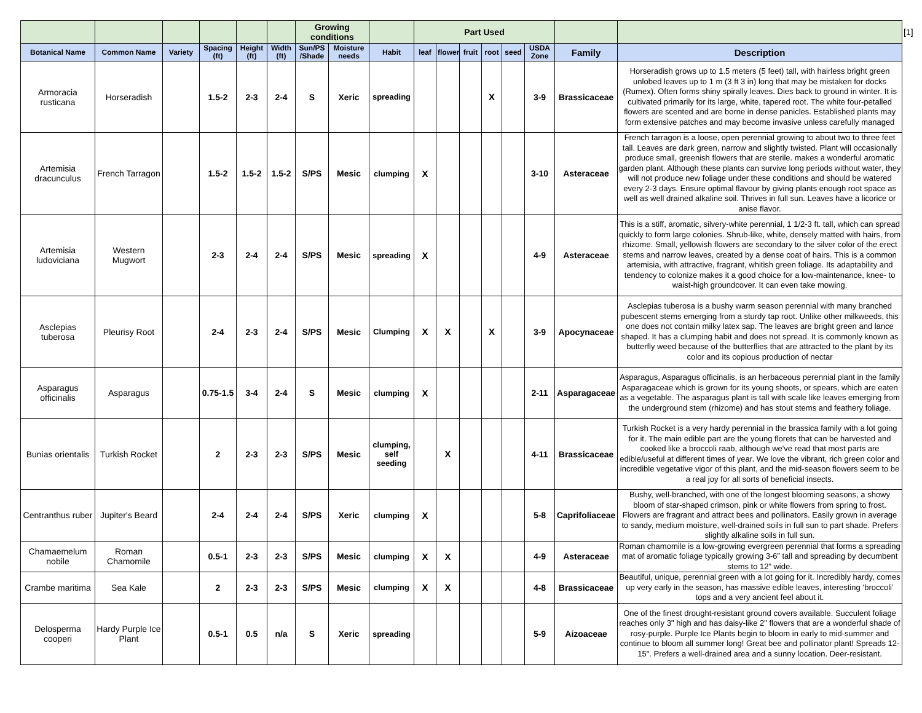| | | | | | | Growing conditions | | | Part Used | | | | | | | | [1] |
| Botanical Name | Common Name | Variety | Spacing (ft) | Height (ft) | Width (ft) | Sun/PS /Shade | Moisture needs | Habit | leaf | flower | fruit | root | seed | USDA Zone | Family | Description | |
| Armoracia rusticana | Horseradish | | 1.5-2 | 2-3 | 2-4 | S | Xeric | spreading | | | | X | | 3-9 | Brassicaceae | Horseradish grows up to 1.5 meters (5 feet) tall, with hairless bright green unlobed leaves up to 1 m (3 ft 3 in) long that may be mistaken for docks (Rumex). Often forms shiny spirally leaves. Dies back to ground in winter. It is cultivated primarily for its large, white, tapered root. The white four-petalled flowers are scented and are borne in dense panicles. Established plants may form extensive patches and may become invasive unless carefully managed | |
| Artemisia dracunculus | French Tarragon | | 1.5-2 | 1.5-2 | 1.5-2 | S/PS | Mesic | clumping | X | | | | | 3-10 | Asteraceae | French tarragon is a loose, open perennial growing to about two to three feet tall. Leaves are dark green, narrow and slightly twisted. Plant will occasionally produce small, greenish flowers that are sterile. makes a wonderful aromatic garden plant. Although these plants can survive long periods without water, they will not produce new foliage under these conditions and should be watered every 2-3 days. Ensure optimal flavour by giving plants enough root space as well as well drained alkaline soil. Thrives in full sun. Leaves have a licorice or anise flavor. | |
| Artemisia ludoviciana | Western Mugwort | | 2-3 | 2-4 | 2-4 | S/PS | Mesic | spreading | X | | | | | 4-9 | Asteraceae | This is a stiff, aromatic, silvery-white perennial, 1 1/2-3 ft. tall, which can spread quickly to form large colonies. Shrub-like, white, densely matted with hairs, from rhizome. Small, yellowish flowers are secondary to the silver color of the erect stems and narrow leaves, created by a dense coat of hairs. This is a common artemisia, with attractive, fragrant, whitish green foliage. Its adaptability and tendency to colonize makes it a good choice for a low-maintenance, knee- to waist-high groundcover. It can even take mowing. | |
| Asclepias tuberosa | Pleurisy Root | | 2-4 | 2-3 | 2-4 | S/PS | Mesic | Clumping | X | X | | X | | 3-9 | Apocynaceae | Asclepias tuberosa is a bushy warm season perennial with many branched pubescent stems emerging from a sturdy tap root. Unlike other milkweeds, this one does not contain milky latex sap. The leaves are bright green and lance shaped. It has a clumping habit and does not spread. It is commonly known as butterfly weed because of the butterflies that are attracted to the plant by its color and its copious production of nectar | |
| Asparagus officinalis | Asparagus | | 0.75-1.5 | 3-4 | 2-4 | S | Mesic | clumping | X | | | | | 2-11 | Asparagaceae | Asparagus, Asparagus officinalis, is an herbaceous perennial plant in the family Asparagaceae which is grown for its young shoots, or spears, which are eaten as a vegetable. The asparagus plant is tall with scale like leaves emerging from the underground stem (rhizome) and has stout stems and feathery foliage. | |
| Bunias orientalis | Turkish Rocket | | 2 | 2-3 | 2-3 | S/PS | Mesic | clumping, self seeding | | X | | | | 4-11 | Brassicaceae | Turkish Rocket is a very hardy perennial in the brassica family with a lot going for it. The main edible part are the young florets that can be harvested and cooked like a broccoli raab, although we've read that most parts are edible/useful at different times of year. We love the vibrant, rich green color and incredible vegetative vigor of this plant, and the mid-season flowers seem to be a real joy for all sorts of beneficial insects. | |
| Centranthus ruber | Jupiter's Beard | | 2-4 | 2-4 | 2-4 | S/PS | Xeric | clumping | X | | | | | 5-8 | Caprifoliaceae | Bushy, well-branched, with one of the longest blooming seasons, a showy bloom of star-shaped crimson, pink or white flowers from spring to frost. Flowers are fragrant and attract bees and pollinators. Easily grown in average to sandy, medium moisture, well-drained soils in full sun to part shade. Prefers slightly alkaline soils in full sun. | |
| Chamaemelum nobile | Roman Chamomile | | 0.5-1 | 2-3 | 2-3 | S/PS | Mesic | clumping | X | X | | | | 4-9 | Asteraceae | Roman chamomile is a low-growing evergreen perennial that forms a spreading mat of aromatic foliage typically growing 3-6” tall and spreading by decumbent stems to 12” wide. | |
| Crambe maritima | Sea Kale | | 2 | 2-3 | 2-3 | S/PS | Mesic | clumping | X | X | | | | 4-8 | Brassicaceae | Beautiful, unique, perennial green with a lot going for it. Incredibly hardy, comes up very early in the season, has massive edible leaves, interesting ‘broccoli’ tops and a very ancient feel about it. | |
| Delosperma cooperi | Hardy Purple Ice Plant | | 0.5-1 | 0.5 | n/a | S | Xeric | spreading | | | | | | 5-9 | Aizoaceae | One of the finest drought-resistant ground covers available. Succulent foliage reaches only 3" high and has daisy-like 2" flowers that are a wonderful shade of rosy-purple. Purple Ice Plants begin to bloom in early to mid-summer and continue to bloom all summer long! Great bee and pollinator plant! Spreads 12-15". Prefers a well-drained area and a sunny location. Deer-resistant. | |